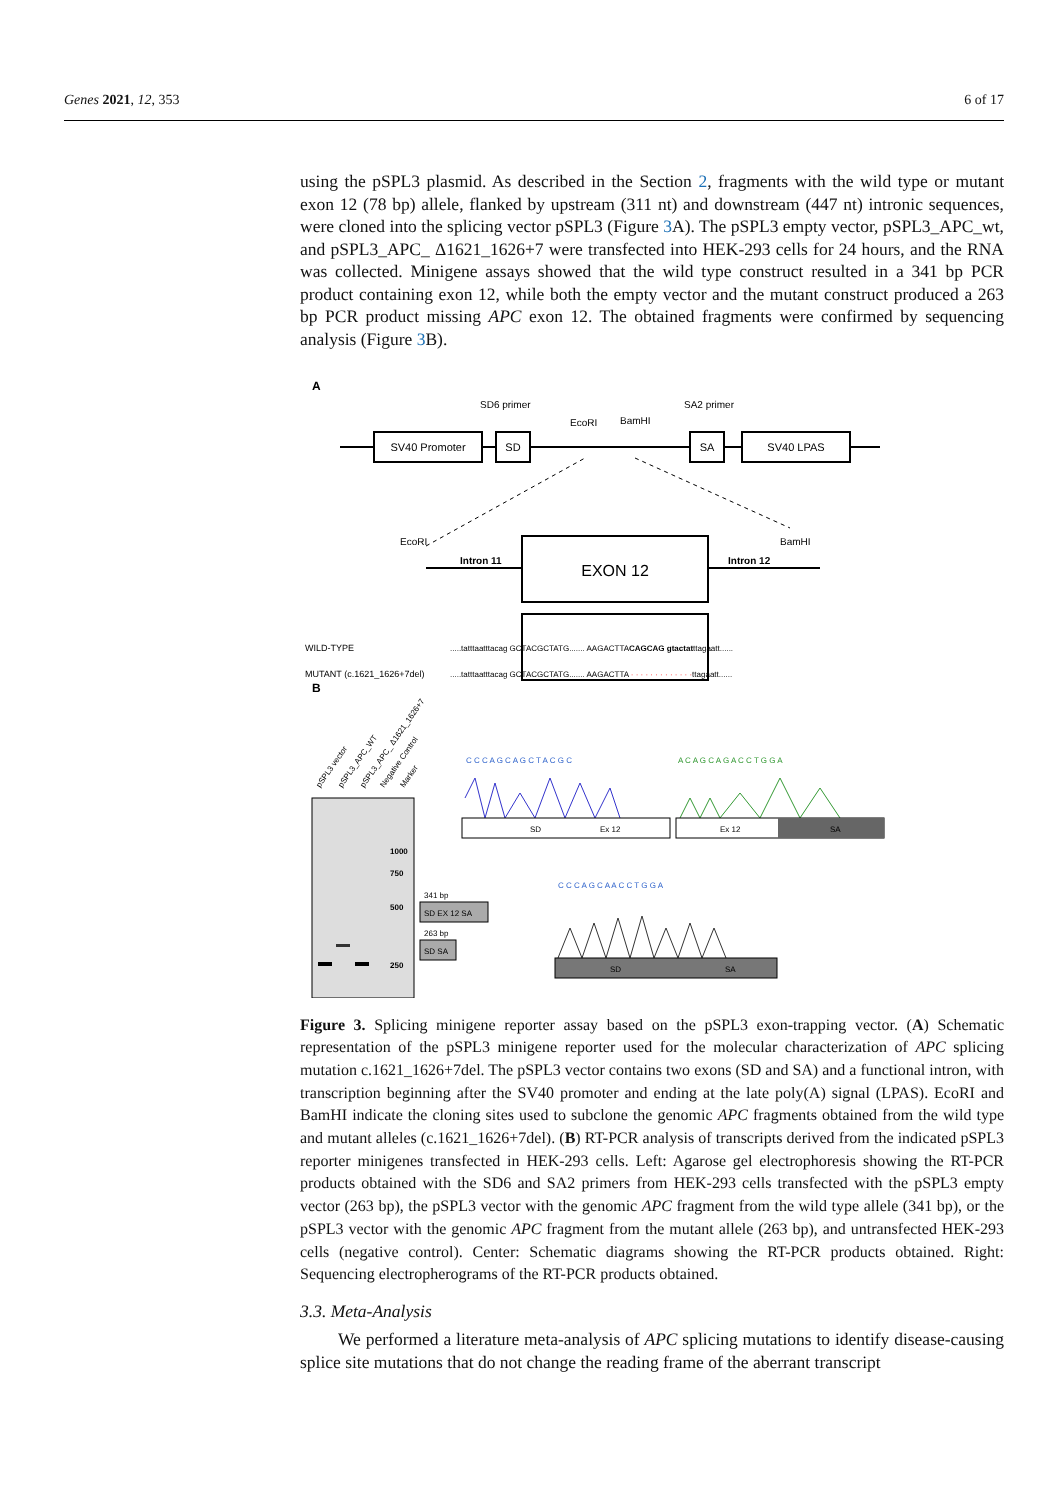Genes 2021, 12, 353 6 of 17
using the pSPL3 plasmid. As described in the Section 2, fragments with the wild type or mutant exon 12 (78 bp) allele, flanked by upstream (311 nt) and downstream (447 nt) intronic sequences, were cloned into the splicing vector pSPL3 (Figure 3 A). The pSPL3 empty vector, pSPL3_APC_wt, and pSPL3_APC_ Δ1621_1626+7 were transfected into HEK-293 cells for 24 hours, and the RNA was collected. Minigene assays showed that the wild type construct resulted in a 341 bp PCR product containing exon 12, while both the empty vector and the mutant construct produced a 263 bp PCR product missing APC exon 12. The obtained fragments were confirmed by sequencing analysis (Figure 3 B).
A
SV40 Promoter
SD
SA
SV40 LPAS
SD6 primer
SA2 primer
EcoRI
BamHI
EcoRI
BamHI
EXON 12
Intron 11
Intron 12
WILD-TYPE
.....tatttaatttacag GCTACGCTATG....... AAGACTTACAGCAG gtactatttagaatt......
MUTANT (c.1621_1626+7del)
.....tatttaatttacag GCTACGCTATG....... AAGACTTA · · · · · · · · · · · · ·ttagaatt......
B
pSPL3 vector
pSPL3_APC_WT
pSPL3_APC_ Δ1621_1626+7
Negative Control
Marker
1000
750
500
250
341 bp
SD EX 12 SA
263 bp
SD SA
C C C A G C A G C T A C G C
A C A G C A G A C C T G G A
SD
Ex 12
Ex 12
SA
C C C A G C A A C C T G G A
SD
SA
Figure 3. Splicing minigene reporter assay based on the pSPL3 exon-trapping vector. (A) Schematic representation of the pSPL3 minigene reporter used for the molecular characterization of APC splicing mutation c.1621_1626+7del. The pSPL3 vector contains two exons (SD and SA) and a functional intron, with transcription beginning after the SV40 promoter and ending at the late poly(A) signal (LPAS). EcoRI and BamHI indicate the cloning sites used to subclone the genomic APC fragments obtained from the wild type and mutant alleles (c.1621_1626+7del). (B) RT-PCR analysis of transcripts derived from the indicated pSPL3 reporter minigenes transfected in HEK-293 cells. Left: Agarose gel electrophoresis showing the RT-PCR products obtained with the SD6 and SA2 primers from HEK-293 cells transfected with the pSPL3 empty vector (263 bp), the pSPL3 vector with the genomic APC fragment from the wild type allele (341 bp), or the pSPL3 vector with the genomic APC fragment from the mutant allele (263 bp), and untransfected HEK-293 cells (negative control). Center: Schematic diagrams showing the RT-PCR products obtained. Right: Sequencing electropherograms of the RT-PCR products obtained.
3.3. Meta-Analysis
We performed a literature meta-analysis of APC splicing mutations to identify disease-causing splice site mutations that do not change the reading frame of the aberrant transcript